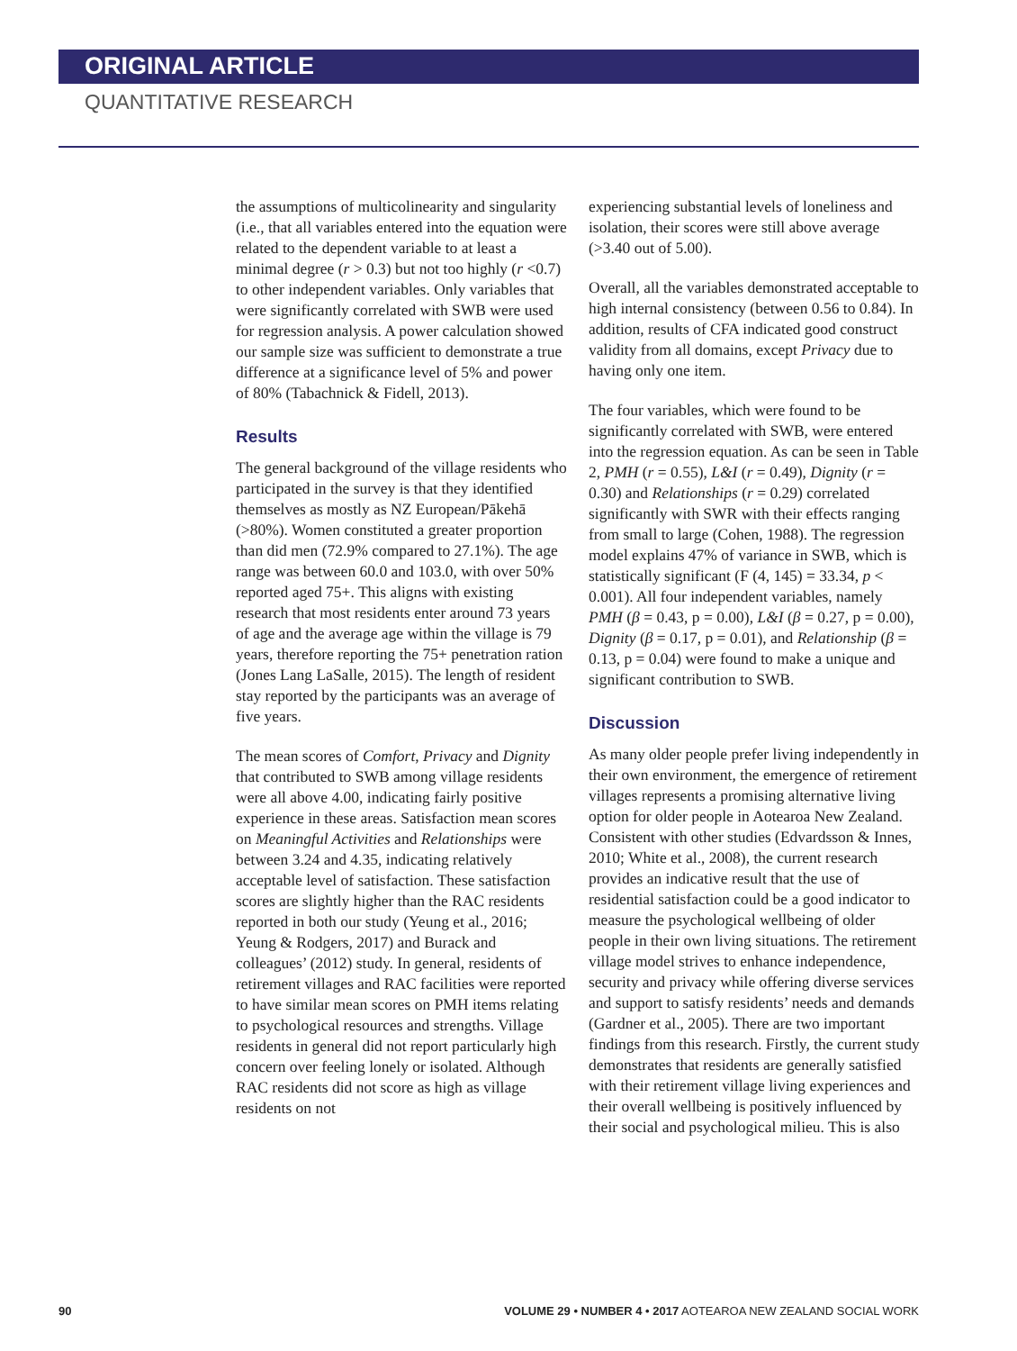ORIGINAL ARTICLE
QUANTITATIVE RESEARCH
the assumptions of multicolinearity and singularity (i.e., that all variables entered into the equation were related to the dependent variable to at least a minimal degree (r > 0.3) but not too highly (r <0.7) to other independent variables. Only variables that were significantly correlated with SWB were used for regression analysis. A power calculation showed our sample size was sufficient to demonstrate a true difference at a significance level of 5% and power of 80% (Tabachnick & Fidell, 2013).
Results
The general background of the village residents who participated in the survey is that they identified themselves as mostly as NZ European/Pākehā (>80%). Women constituted a greater proportion than did men (72.9% compared to 27.1%). The age range was between 60.0 and 103.0, with over 50% reported aged 75+. This aligns with existing research that most residents enter around 73 years of age and the average age within the village is 79 years, therefore reporting the 75+ penetration ration (Jones Lang LaSalle, 2015). The length of resident stay reported by the participants was an average of five years.
The mean scores of Comfort, Privacy and Dignity that contributed to SWB among village residents were all above 4.00, indicating fairly positive experience in these areas. Satisfaction mean scores on Meaningful Activities and Relationships were between 3.24 and 4.35, indicating relatively acceptable level of satisfaction. These satisfaction scores are slightly higher than the RAC residents reported in both our study (Yeung et al., 2016; Yeung & Rodgers, 2017) and Burack and colleagues’ (2012) study. In general, residents of retirement villages and RAC facilities were reported to have similar mean scores on PMH items relating to psychological resources and strengths. Village residents in general did not report particularly high concern over feeling lonely or isolated. Although RAC residents did not score as high as village residents on not
experiencing substantial levels of loneliness and isolation, their scores were still above average (>3.40 out of 5.00).
Overall, all the variables demonstrated acceptable to high internal consistency (between 0.56 to 0.84). In addition, results of CFA indicated good construct validity from all domains, except Privacy due to having only one item.
The four variables, which were found to be significantly correlated with SWB, were entered into the regression equation. As can be seen in Table 2, PMH (r = 0.55), L&I (r = 0.49), Dignity (r = 0.30) and Relationships (r = 0.29) correlated significantly with SWR with their effects ranging from small to large (Cohen, 1988). The regression model explains 47% of variance in SWB, which is statistically significant (F (4, 145) = 33.34, p < 0.001). All four independent variables, namely PMH (β = 0.43, p = 0.00), L&I (β = 0.27, p = 0.00), Dignity (β = 0.17, p = 0.01), and Relationship (β = 0.13, p = 0.04) were found to make a unique and significant contribution to SWB.
Discussion
As many older people prefer living independently in their own environment, the emergence of retirement villages represents a promising alternative living option for older people in Aotearoa New Zealand. Consistent with other studies (Edvardsson & Innes, 2010; White et al., 2008), the current research provides an indicative result that the use of residential satisfaction could be a good indicator to measure the psychological wellbeing of older people in their own living situations. The retirement village model strives to enhance independence, security and privacy while offering diverse services and support to satisfy residents’ needs and demands (Gardner et al., 2005). There are two important findings from this research. Firstly, the current study demonstrates that residents are generally satisfied with their retirement village living experiences and their overall wellbeing is positively influenced by their social and psychological milieu. This is also
90 VOLUME 29 • NUMBER 4 • 2017 AOTEAROA NEW ZEALAND SOCIAL WORK